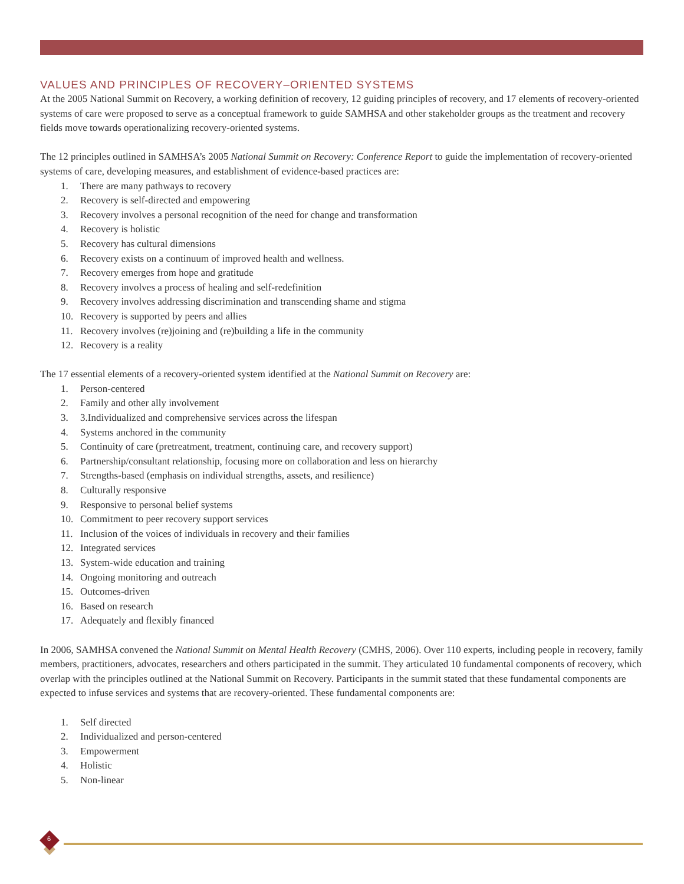VALUES AND PRINCIPLES OF RECOVERY–ORIENTED SYSTEMS
At the 2005 National Summit on Recovery, a working definition of recovery, 12 guiding principles of recovery, and 17 elements of recovery-oriented systems of care were proposed to serve as a conceptual framework to guide SAMHSA and other stakeholder groups as the treatment and recovery fields move towards operationalizing recovery-oriented systems.
The 12 principles outlined in SAMHSA’s 2005 National Summit on Recovery: Conference Report to guide the implementation of recovery-oriented systems of care, developing measures, and establishment of evidence-based practices are:
1. There are many pathways to recovery
2. Recovery is self-directed and empowering
3. Recovery involves a personal recognition of the need for change and transformation
4. Recovery is holistic
5. Recovery has cultural dimensions
6. Recovery exists on a continuum of improved health and wellness.
7. Recovery emerges from hope and gratitude
8. Recovery involves a process of healing and self-redefinition
9. Recovery involves addressing discrimination and transcending shame and stigma
10. Recovery is supported by peers and allies
11. Recovery involves (re)joining and (re)building a life in the community
12. Recovery is a reality
The 17 essential elements of a recovery-oriented system identified at the National Summit on Recovery are:
1. Person-centered
2. Family and other ally involvement
3. 3.Individualized and comprehensive services across the lifespan
4. Systems anchored in the community
5. Continuity of care (pretreatment, treatment, continuing care, and recovery support)
6. Partnership/consultant relationship, focusing more on collaboration and less on hierarchy
7. Strengths-based (emphasis on individual strengths, assets, and resilience)
8. Culturally responsive
9. Responsive to personal belief systems
10. Commitment to peer recovery support services
11. Inclusion of the voices of individuals in recovery and their families
12. Integrated services
13. System-wide education and training
14. Ongoing monitoring and outreach
15. Outcomes-driven
16. Based on research
17. Adequately and flexibly financed
In 2006, SAMHSA convened the National Summit on Mental Health Recovery (CMHS, 2006). Over 110 experts, including people in recovery, family members, practitioners, advocates, researchers and others participated in the summit. They articulated 10 fundamental components of recovery, which overlap with the principles outlined at the National Summit on Recovery. Participants in the summit stated that these fundamental components are expected to infuse services and systems that are recovery-oriented. These fundamental components are:
1. Self directed
2. Individualized and person-centered
3. Empowerment
4. Holistic
5. Non-linear
6